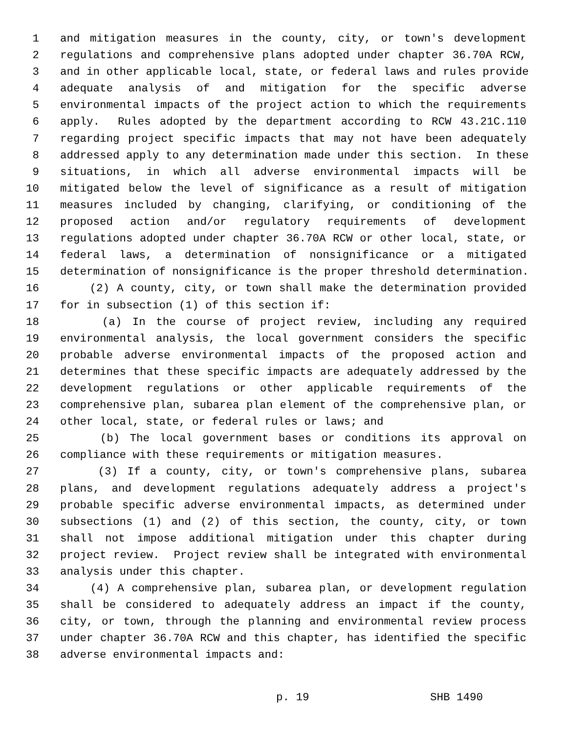1 and mitigation measures in the county, city, or town's development
2 regulations and comprehensive plans adopted under chapter 36.70A RCW,
3 and in other applicable local, state, or federal laws and rules provide
4 adequate analysis of and mitigation for the specific adverse
5 environmental impacts of the project action to which the requirements
6 apply. Rules adopted by the department according to RCW 43.21C.110
7 regarding project specific impacts that may not have been adequately
8 addressed apply to any determination made under this section. In these
9 situations, in which all adverse environmental impacts will be
10 mitigated below the level of significance as a result of mitigation
11 measures included by changing, clarifying, or conditioning of the
12 proposed action and/or regulatory requirements of development
13 regulations adopted under chapter 36.70A RCW or other local, state, or
14 federal laws, a determination of nonsignificance or a mitigated
15 determination of nonsignificance is the proper threshold determination.
16 (2) A county, city, or town shall make the determination provided
17 for in subsection (1) of this section if:
18 (a) In the course of project review, including any required
19 environmental analysis, the local government considers the specific
20 probable adverse environmental impacts of the proposed action and
21 determines that these specific impacts are adequately addressed by the
22 development regulations or other applicable requirements of the
23 comprehensive plan, subarea plan element of the comprehensive plan, or
24 other local, state, or federal rules or laws; and
25 (b) The local government bases or conditions its approval on
26 compliance with these requirements or mitigation measures.
27 (3) If a county, city, or town's comprehensive plans, subarea
28 plans, and development regulations adequately address a project's
29 probable specific adverse environmental impacts, as determined under
30 subsections (1) and (2) of this section, the county, city, or town
31 shall not impose additional mitigation under this chapter during
32 project review. Project review shall be integrated with environmental
33 analysis under this chapter.
34 (4) A comprehensive plan, subarea plan, or development regulation
35 shall be considered to adequately address an impact if the county,
36 city, or town, through the planning and environmental review process
37 under chapter 36.70A RCW and this chapter, has identified the specific
38 adverse environmental impacts and:
p. 19 SHB 1490